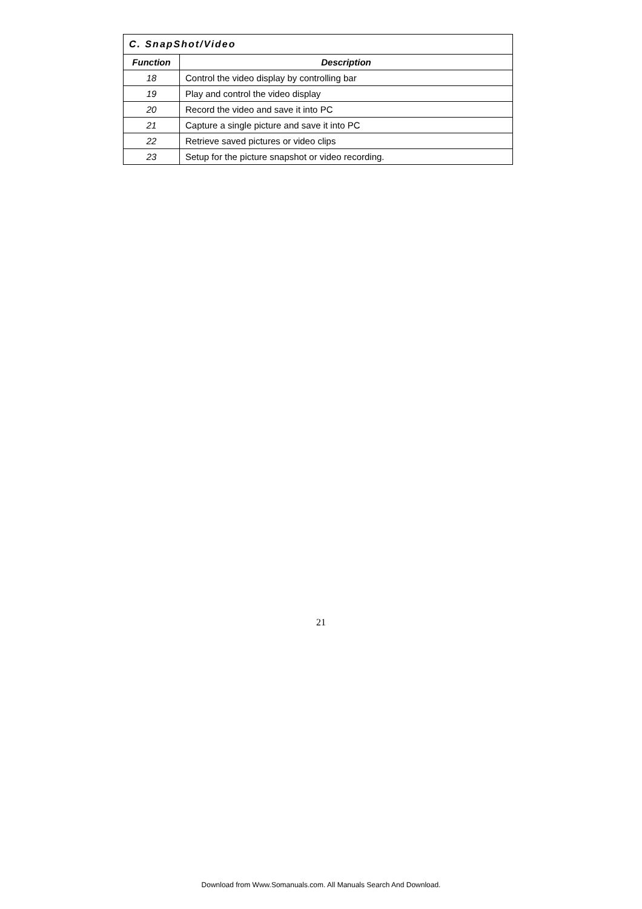| C. SnapShot/Video | |
| --- | --- |
| Function | Description |
| 18 | Control the video display by controlling bar |
| 19 | Play and control the video display |
| 20 | Record the video and save it into PC |
| 21 | Capture a single picture and save it into PC |
| 22 | Retrieve saved pictures or video clips |
| 23 | Setup for the picture snapshot or video recording. |
21
Download from Www.Somanuals.com. All Manuals Search And Download.